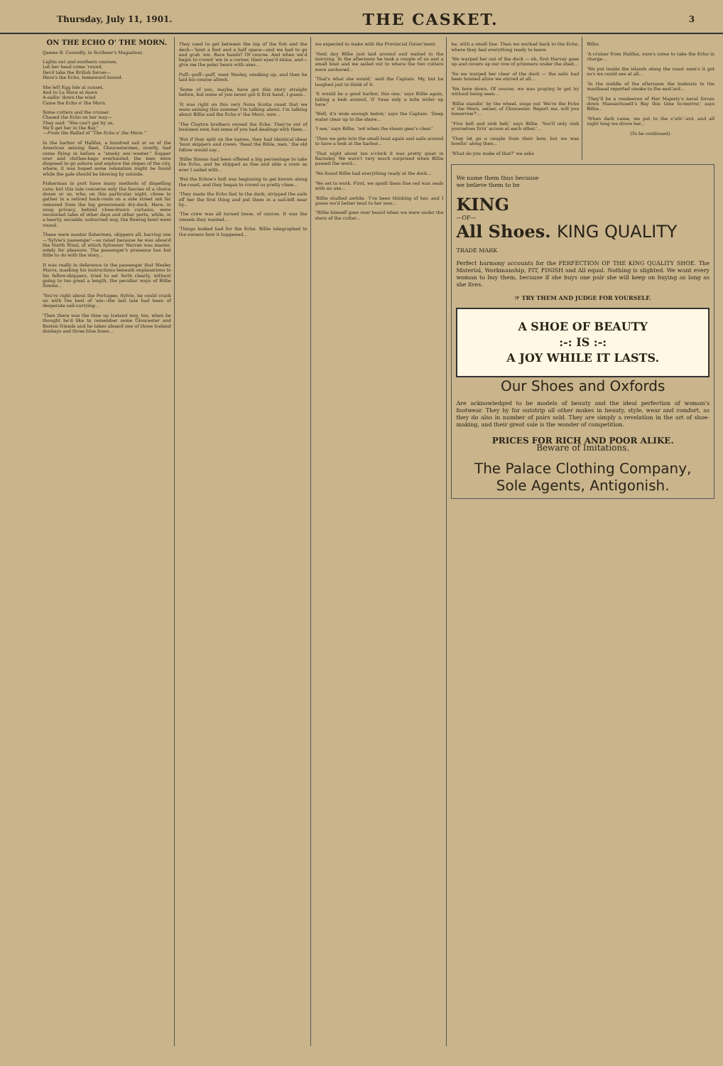Thursday, July 11, 1901. THE CASKET. 3
ON THE ECHO O' THE MORN.
(James B. Connolly, in Scribner's Magazine).
Lights out and southern courses,
Let her head come 'round,
Devil take the British forces—
Here's the Echo, homeward bound.
She left Egg Isle at sunset,
And to La Have at dawn
A-sailin' down the wind
Came the Echo o' the Morn.
Some cutters and the cruiser
Chased the Echo on her way—
They said: "She can't get by us,
We'll get her in the Bay."
—From the Ballad of "The Echo o' the Morn."
In the harbor of Halifax, a hundred sail or so of the American seining fleet, Gloucestermen, mostly, had come flying in before a "smoky sou'-wester." Supper over and clothes-bags overhauled, the men were disposed to go ashore and explore the slopes of the city, where, it was hoped some relaxation might be found while the gale should be blowing by outside.
Fisherman in port have many methods of dispelling care; but this tale concerns only the fancies of a choice dozen or so, who, on this particular night, chose to gather in a retired back-room on a side street not far removed from the big government dry-dock. Here, in snug privacy, behind close-drawn curtains, were recounted tales of other days and other ports, while, in a hearty, sociable, unhurried way, the flowing bowl went round.
These were master fishermen, skippers all, barring one—'Sylvie's passenger'—so rated because he was aboard the North Wind, of which Sylvester Warren was master, solely for pleasure. The passenger's presence has but little to do with the story...
It was really in deference to the passenger that Wesley Marrs, masking his instructions beneath explanations to his fellow-skippers, tried to set forth clearly, without going to too great a length, the peculiar ways of Billie Simms...
'You're right about the Portugee, Sylvie, he could crack on with the best of 'em—the last tale had been of desperate sail-carrying...
'Then there was the time up Iceland way, too, when he thought he'd like to remember some Gloucester and Boston friends and he takes aboard one of those Iceland donkeys and three blue foxes...
They used to get between the top of the fish and the deck—'bout a foot and a half space—and we had to go and grab 'em. Bare hands? Of course. And when we'd begin to crowd 'em in a corner, their eyes'd shine, and—give me the polar bears with axes...
Puff—puff—puff, went Wesley, smoking up, and then he laid his course afresh.
'Some of you, maybe, have got this story straight before, but some of you never got it first hand, I guess...
'It was right on this very Nova Scotia coast that we were seining this summer I'm talking about. I'm talking about Billie and the Echo o' the Morn, now...
'The Clayton brothers owned the Echo. They're out of business now, but some of you had dealings with them...
'But if they split on the names, they had identical ideas 'bout skippers and crews. 'Read the Bible, men,' the old fellow would say...
'Billie Simms had been offered a big percentage to take the Echo, and he shipped as fine and able a crew as ever I sailed with...
'But the Echoe's hull was beginning to get known along the coast, and they began to crowd us pretty close...
'They made the Echo fast to the dock, stripped the sails off her the first thing and put them in a sail-loft near by...
'The crew was all turned loose, of course. It was the vessels they wanted...
'Things looked bad for the Echo. Billie telegraphed to the owners how it happened...
we expected to make with the Provincial Gover'ment.
'Next day Billie just laid around and waited in the morning. In the afternoon he took a couple of us and a small boat and we sailed out to where the two cutters were anchored...
'That's what she would,' said the Captain. My, but he laughed just to think of it.
'It would be a good harbor, this one,' says Billie again, taking a look around, 'if 'twas only a mite wider up here.'
'Well, it's wide enough below,' says the Captain. 'Deep water clear up to the shore...
'I see,' says Billie, 'not when the steam gear's clear.'
'Then we gets into the small boat again and sails around to have a look at the harbor...
'That night about ten o'clock it was pretty quiet in Barnsley. We warn't very much surprised when Billie passed the word...
'We found Billie had everything ready at the dock...
'We set to work. First, we spoilt them fine red wax seals with an axe...
'Billie studied awhile. 'I've been thinking of her, and I guess we'd better tend to her now...
"Billie himself goes over board when we were under the stern of the cutter...
be, with a small line. Then we worked back to the Echo, where they had everything ready to leave.
'We warped her out of the dock — oh, first Harvey goes up and covers up our row of prisoners under the shed...
'So we warped her clear of the dock — the sails had been hoisted afore we stirred at all...
'We bore down. Of course, we was praying to get by without being seen...
'Billie standin' by the wheel, sings out 'We're the Echo o' the Morn, seiner, of Gloucester. Report me, will you tomorrow?'...
"Fire hell and sink hell,' says Billie. 'You'll only sink yourselves firin' across at each other.'...
'They let go a couple from their bow, but we was bowlin' along then...
'What do you make of that?' we asks
Billie.
'A cruiser from Halifax, sure's come to take the Echo in charge...
'We put inside the islands along the coast soon's it got so's we could see at all...
'In the middle of the afternoon the lookouts to the masthead reported smoke to the east'ard...
'They'll be a rondeevoo of Her Majesty's naval forces down Massachusett's Bay this time to-morror,' says Billie...
'When dark came, we put to the s'uth'-'ard, and all night long we drove her...
(To be continued).
We name them thus because
we believe them to be
KING
—OF—
All Shoes. KING QUALITY
TRADE MARK
Perfect harmony accounts for the PERFECTION OF THE KING QUALITY SHOE. The Material, Workmanship, FIT, FINISH and All equal. Nothing is slighted. We want every woman to buy them, because if she buys one pair she will keep on buying as long as she lives.
☞ TRY THEM AND JUDGE FOR YOURSELF.
A SHOE OF BEAUTY
:-: IS :-:
A JOY WHILE IT LASTS.
Our Shoes and Oxfords
Are acknowledged to be models of beauty and the ideal perfection of woman's footwear. They by far outstrip all other makes in beauty, style, wear and comfort, as they do also in number of pairs sold. They are simply a revelation in the art of shoe-making, and their great sale is the wonder of competition.
PRICES FOR RICH AND POOR ALIKE.
Beware of Imitations.
The Palace Clothing Company,
Sole Agents, Antigonish.